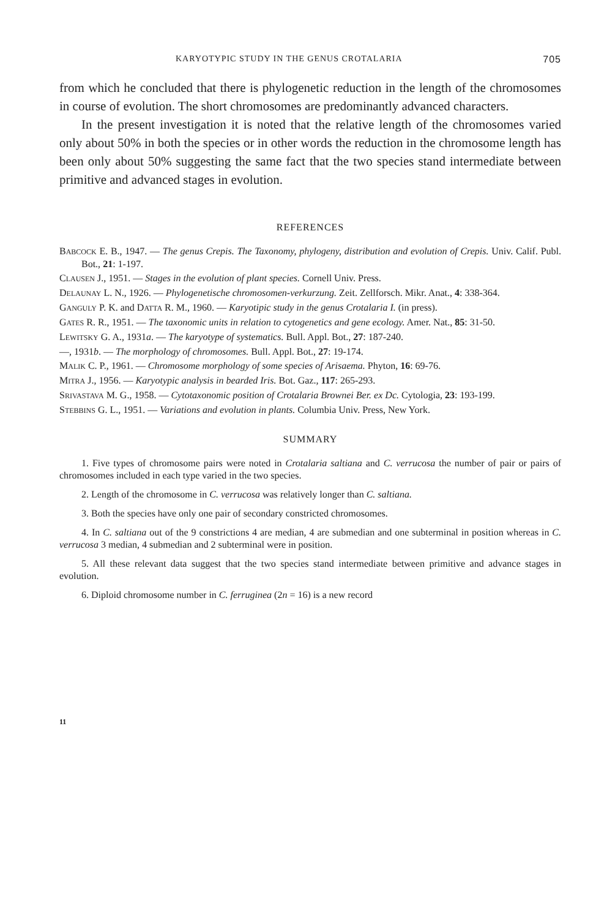KARYOTYPIC STUDY IN THE GENUS CROTALARIA 705
from which he concluded that there is phylogenetic reduction in the length of the chromosomes in course of evolution. The short chromosomes are predominantly advanced characters.
In the present investigation it is noted that the relative length of the chromosomes varied only about 50% in both the species or in other words the reduction in the chromosome length has been only about 50% suggesting the same fact that the two species stand intermediate between primitive and advanced stages in evolution.
REFERENCES
BABCOCK E. B., 1947. — The genus Crepis. The Taxonomy, phylogeny, distribution and evolution of Crepis. Univ. Calif. Publ. Bot., 21: 1-197.
CLAUSEN J., 1951. — Stages in the evolution of plant species. Cornell Univ. Press.
DELAUNAY L. N., 1926. — Phylogenetische chromosomen-verkurzung. Zeit. Zellforsch. Mikr. Anat., 4: 338-364.
GANGULY P. K. and DATTA R. M., 1960. — Karyotipic study in the genus Crotalaria I. (in press).
GATES R. R., 1951. — The taxonomic units in relation to cytogenetics and gene ecology. Amer. Nat., 85: 31-50.
LEWITSKY G. A., 1931a. — The karyotype of systematics. Bull. Appl. Bot., 27: 187-240.
—, 1931b. — The morphology of chromosomes. Bull. Appl. Bot., 27: 19-174.
MALIK C. P., 1961. — Chromosome morphology of some species of Arisaema. Phyton, 16: 69-76.
MITRA J., 1956. — Karyotypic analysis in bearded Iris. Bot. Gaz., 117: 265-293.
SRIVASTAVA M. G., 1958. — Cytotaxonomic position of Crotalaria Brownei Ber. ex Dc. Cytologia, 23: 193-199.
STEBBINS G. L., 1951. — Variations and evolution in plants. Columbia Univ. Press, New York.
SUMMARY
1. Five types of chromosome pairs were noted in Crotalaria saltiana and C. verrucosa the number of pair or pairs of chromosomes included in each type varied in the two species.
2. Length of the chromosome in C. verrucosa was relatively longer than C. saltiana.
3. Both the species have only one pair of secondary constricted chromosomes.
4. In C. saltiana out of the 9 constrictions 4 are median, 4 are submedian and one subterminal in position whereas in C. verrucosa 3 median, 4 submedian and 2 subterminal were in position.
5. All these relevant data suggest that the two species stand intermediate between primitive and advance stages in evolution.
6. Diploid chromosome number in C. ferruginea (2n = 16) is a new record
11